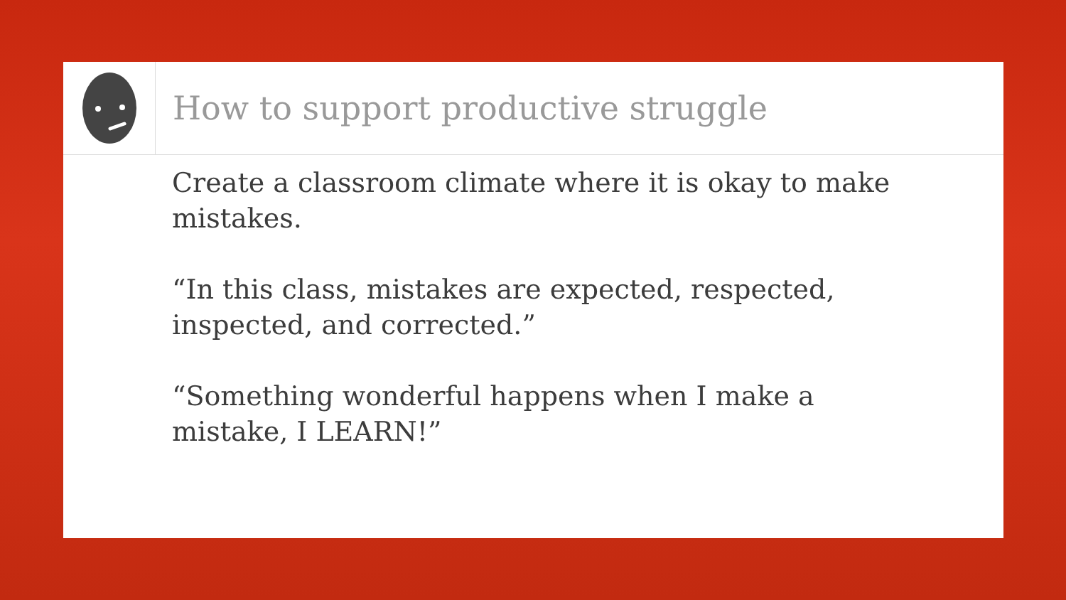How to support productive struggle
Create a classroom climate where it is okay to make mistakes.
“In this class, mistakes are expected, respected, inspected, and corrected.”
“Something wonderful happens when I make a mistake, I LEARN!”